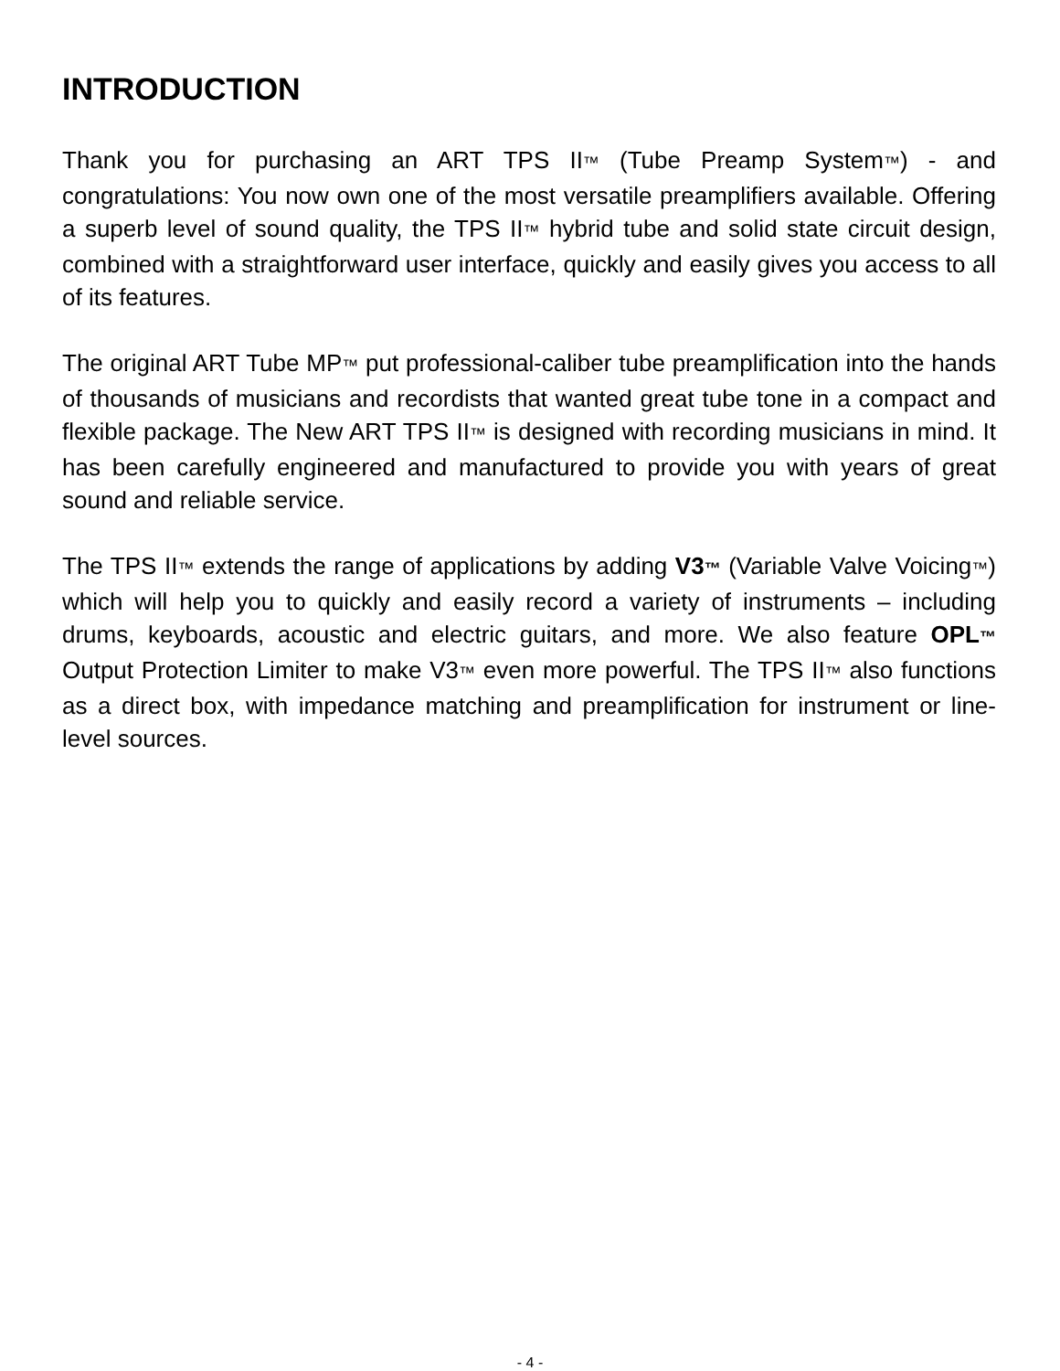INTRODUCTION
Thank you for purchasing an ART TPS II™ (Tube Preamp System™) - and congratulations: You now own one of the most versatile preamplifiers available. Offering a superb level of sound quality, the TPS II™ hybrid tube and solid state circuit design, combined with a straightforward user interface, quickly and easily gives you access to all of its features.
The original ART Tube MP™ put professional-caliber tube preamplification into the hands of thousands of musicians and recordists that wanted great tube tone in a compact and flexible package. The New ART TPS II™ is designed with recording musicians in mind. It has been carefully engineered and manufactured to provide you with years of great sound and reliable service.
The TPS II™ extends the range of applications by adding V3™ (Variable Valve Voicing™) which will help you to quickly and easily record a variety of instruments – including drums, keyboards, acoustic and electric guitars, and more. We also feature OPL™ Output Protection Limiter to make V3™ even more powerful. The TPS II™ also functions as a direct box, with impedance matching and preamplification for instrument or line-level sources.
- 4 -